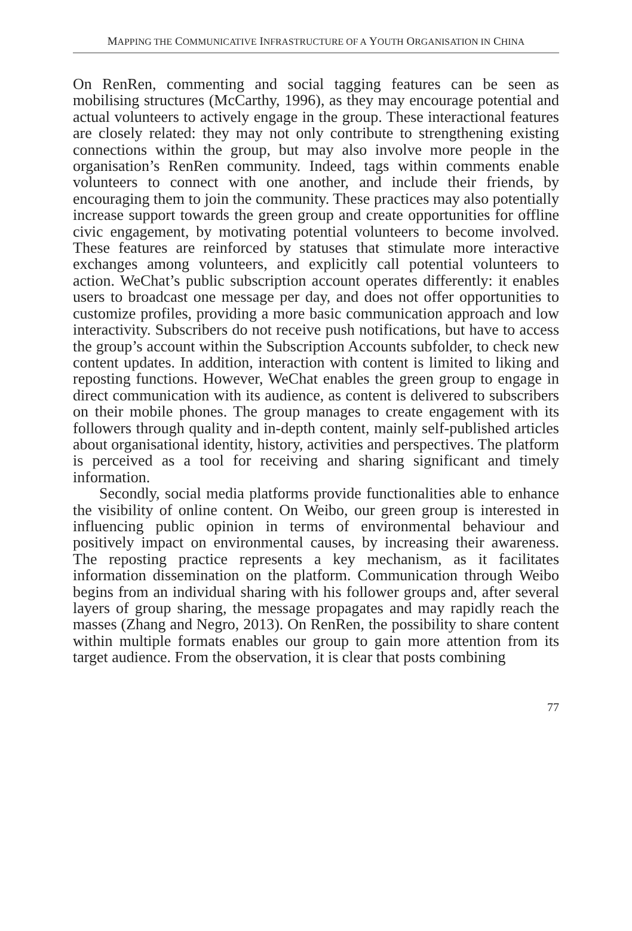MAPPING THE COMMUNICATIVE INFRASTRUCTURE OF A YOUTH ORGANISATION IN CHINA
On RenRen, commenting and social tagging features can be seen as mobilising structures (McCarthy, 1996), as they may encourage potential and actual volunteers to actively engage in the group. These interactional features are closely related: they may not only contribute to strengthening existing connections within the group, but may also involve more people in the organisation’s RenRen community. Indeed, tags within comments enable volunteers to connect with one another, and include their friends, by encouraging them to join the community. These practices may also potentially increase support towards the green group and create opportunities for offline civic engagement, by motivating potential volunteers to become involved. These features are reinforced by statuses that stimulate more interactive exchanges among volunteers, and explicitly call potential volunteers to action. WeChat’s public subscription account operates differently: it enables users to broadcast one message per day, and does not offer opportunities to customize profiles, providing a more basic communication approach and low interactivity. Subscribers do not receive push notifications, but have to access the group’s account within the Subscription Accounts subfolder, to check new content updates. In addition, interaction with content is limited to liking and reposting functions. However, WeChat enables the green group to engage in direct communication with its audience, as content is delivered to subscribers on their mobile phones. The group manages to create engagement with its followers through quality and in-depth content, mainly self-published articles about organisational identity, history, activities and perspectives. The platform is perceived as a tool for receiving and sharing significant and timely information.
Secondly, social media platforms provide functionalities able to enhance the visibility of online content. On Weibo, our green group is interested in influencing public opinion in terms of environmental behaviour and positively impact on environmental causes, by increasing their awareness. The reposting practice represents a key mechanism, as it facilitates information dissemination on the platform. Communication through Weibo begins from an individual sharing with his follower groups and, after several layers of group sharing, the message propagates and may rapidly reach the masses (Zhang and Negro, 2013). On RenRen, the possibility to share content within multiple formats enables our group to gain more attention from its target audience. From the observation, it is clear that posts combining
77